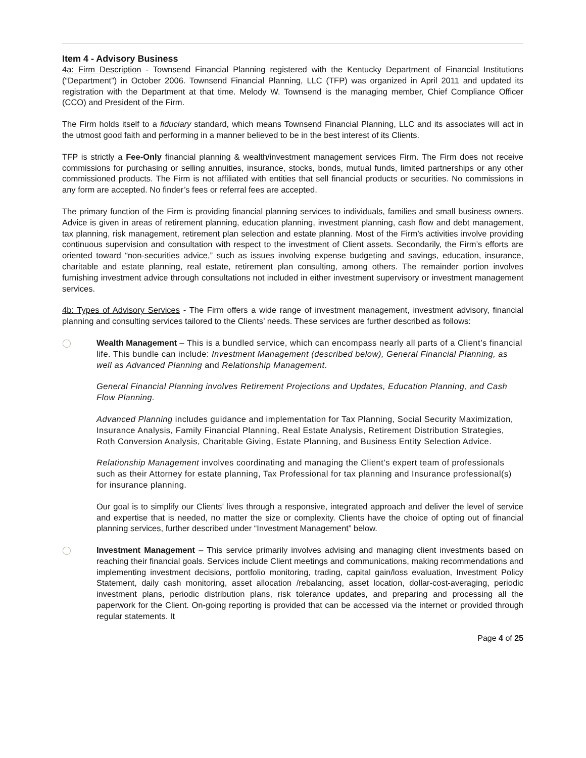Item 4 - Advisory Business
4a: Firm Description - Townsend Financial Planning registered with the Kentucky Department of Financial Institutions (“Department”) in October 2006. Townsend Financial Planning, LLC (TFP) was organized in April 2011 and updated its registration with the Department at that time. Melody W. Townsend is the managing member, Chief Compliance Officer (CCO) and President of the Firm.
The Firm holds itself to a fiduciary standard, which means Townsend Financial Planning, LLC and its associates will act in the utmost good faith and performing in a manner believed to be in the best interest of its Clients.
TFP is strictly a Fee-Only financial planning & wealth/investment management services Firm. The Firm does not receive commissions for purchasing or selling annuities, insurance, stocks, bonds, mutual funds, limited partnerships or any other commissioned products. The Firm is not affiliated with entities that sell financial products or securities. No commissions in any form are accepted. No finder’s fees or referral fees are accepted.
The primary function of the Firm is providing financial planning services to individuals, families and small business owners. Advice is given in areas of retirement planning, education planning, investment planning, cash flow and debt management, tax planning, risk management, retirement plan selection and estate planning. Most of the Firm’s activities involve providing continuous supervision and consultation with respect to the investment of Client assets. Secondarily, the Firm’s efforts are oriented toward “non-securities advice,” such as issues involving expense budgeting and savings, education, insurance, charitable and estate planning, real estate, retirement plan consulting, among others. The remainder portion involves furnishing investment advice through consultations not included in either investment supervisory or investment management services.
4b: Types of Advisory Services - The Firm offers a wide range of investment management, investment advisory, financial planning and consulting services tailored to the Clients’ needs. These services are further described as follows:
◯ Wealth Management – This is a bundled service, which can encompass nearly all parts of a Client’s financial life. This bundle can include: Investment Management (described below), General Financial Planning, as well as Advanced Planning and Relationship Management.
General Financial Planning involves Retirement Projections and Updates, Education Planning, and Cash Flow Planning.
Advanced Planning includes guidance and implementation for Tax Planning, Social Security Maximization, Insurance Analysis, Family Financial Planning, Real Estate Analysis, Retirement Distribution Strategies, Roth Conversion Analysis, Charitable Giving, Estate Planning, and Business Entity Selection Advice.
Relationship Management involves coordinating and managing the Client’s expert team of professionals such as their Attorney for estate planning, Tax Professional for tax planning and Insurance professional(s) for insurance planning.
Our goal is to simplify our Clients’ lives through a responsive, integrated approach and deliver the level of service and expertise that is needed, no matter the size or complexity. Clients have the choice of opting out of financial planning services, further described under “Investment Management” below.
◯ Investment Management – This service primarily involves advising and managing client investments based on reaching their financial goals. Services include Client meetings and communications, making recommendations and implementing investment decisions, portfolio monitoring, trading, capital gain/loss evaluation, Investment Policy Statement, daily cash monitoring, asset allocation /rebalancing, asset location, dollar-cost-averaging, periodic investment plans, periodic distribution plans, risk tolerance updates, and preparing and processing all the paperwork for the Client. On-going reporting is provided that can be accessed via the internet or provided through regular statements. It
Page 4 of 25